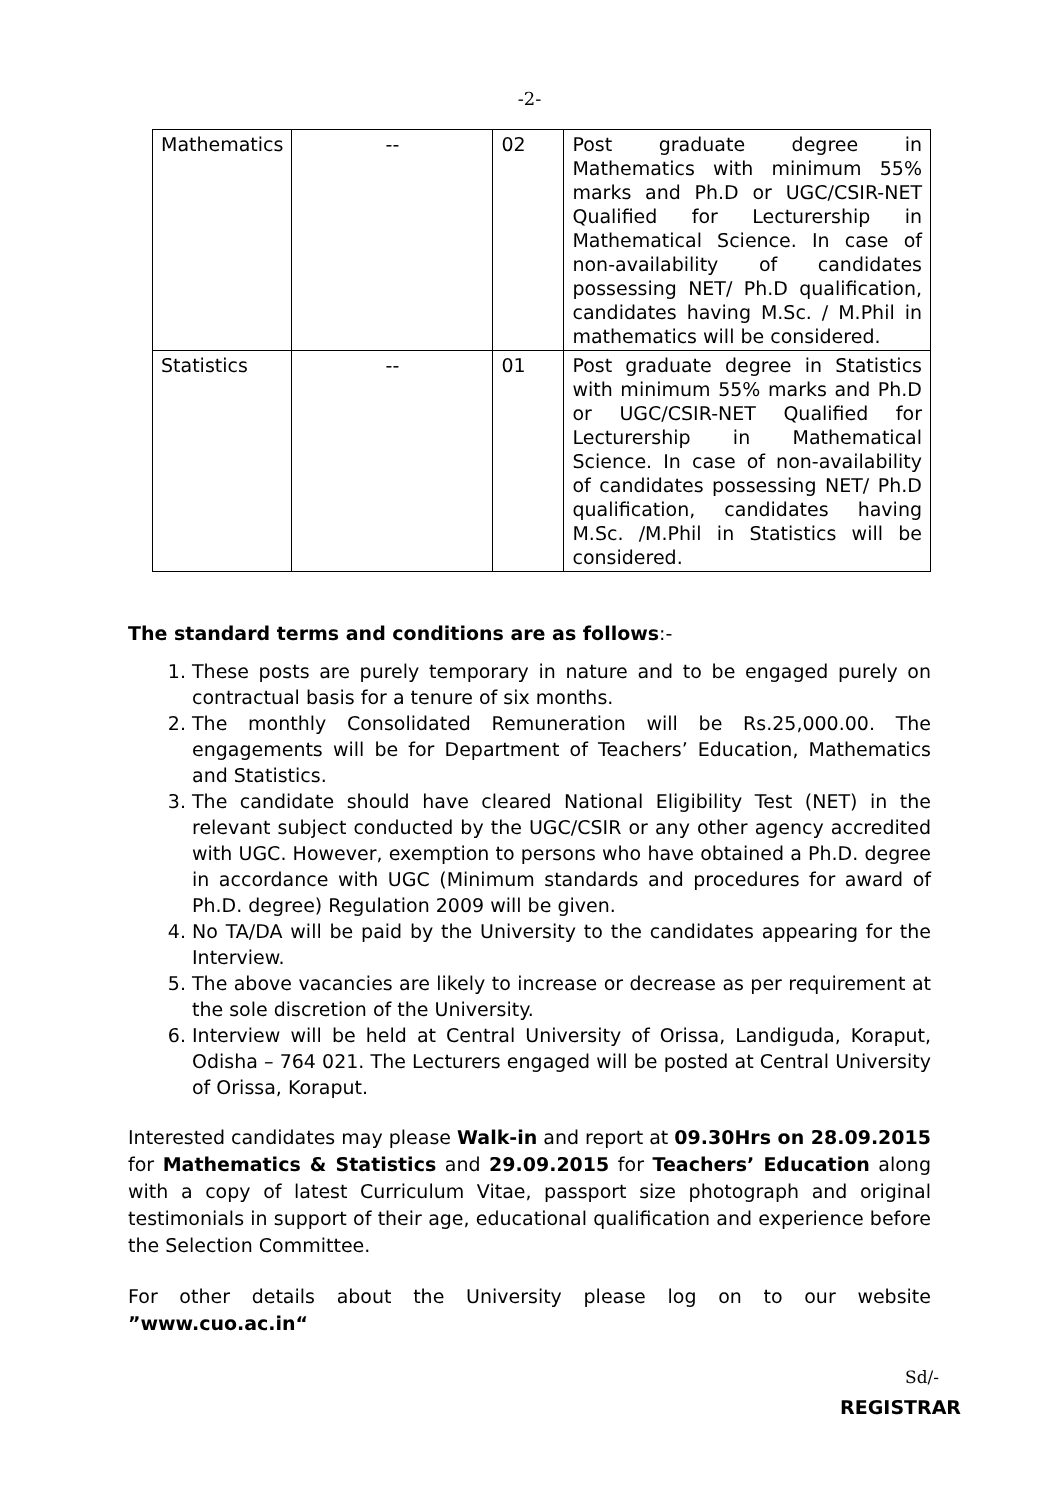-2-
| Mathematics | -- | 02 | Post graduate degree in Mathematics with minimum 55% marks and Ph.D or UGC/CSIR-NET Qualified for Lecturership in Mathematical Science. In case of non-availability of candidates possessing NET/ Ph.D qualification, candidates having M.Sc. / M.Phil in mathematics will be considered. |
| Statistics | -- | 01 | Post graduate degree in Statistics with minimum 55% marks and Ph.D or UGC/CSIR-NET Qualified for Lecturership in Mathematical Science. In case of non-availability of candidates possessing NET/ Ph.D qualification, candidates having M.Sc. /M.Phil in Statistics will be considered. |
The standard terms and conditions are as follows:-
1. These posts are purely temporary in nature and to be engaged purely on contractual basis for a tenure of six months.
2. The monthly Consolidated Remuneration will be Rs.25,000.00. The engagements will be for Department of Teachers’ Education, Mathematics and Statistics.
3. The candidate should have cleared National Eligibility Test (NET) in the relevant subject conducted by the UGC/CSIR or any other agency accredited with UGC. However, exemption to persons who have obtained a Ph.D. degree in accordance with UGC (Minimum standards and procedures for award of Ph.D. degree) Regulation 2009 will be given.
4. No TA/DA will be paid by the University to the candidates appearing for the Interview.
5. The above vacancies are likely to increase or decrease as per requirement at the sole discretion of the University.
6. Interview will be held at Central University of Orissa, Landiguda, Koraput, Odisha – 764 021. The Lecturers engaged will be posted at Central University of Orissa, Koraput.
Interested candidates may please Walk-in and report at 09.30Hrs on 28.09.2015 for Mathematics & Statistics and 29.09.2015 for Teachers’ Education along with a copy of latest Curriculum Vitae, passport size photograph and original testimonials in support of their age, educational qualification and experience before the Selection Committee.
For other details about the University please log on to our website ”www.cuo.ac.in“
Sd/-
REGISTRAR